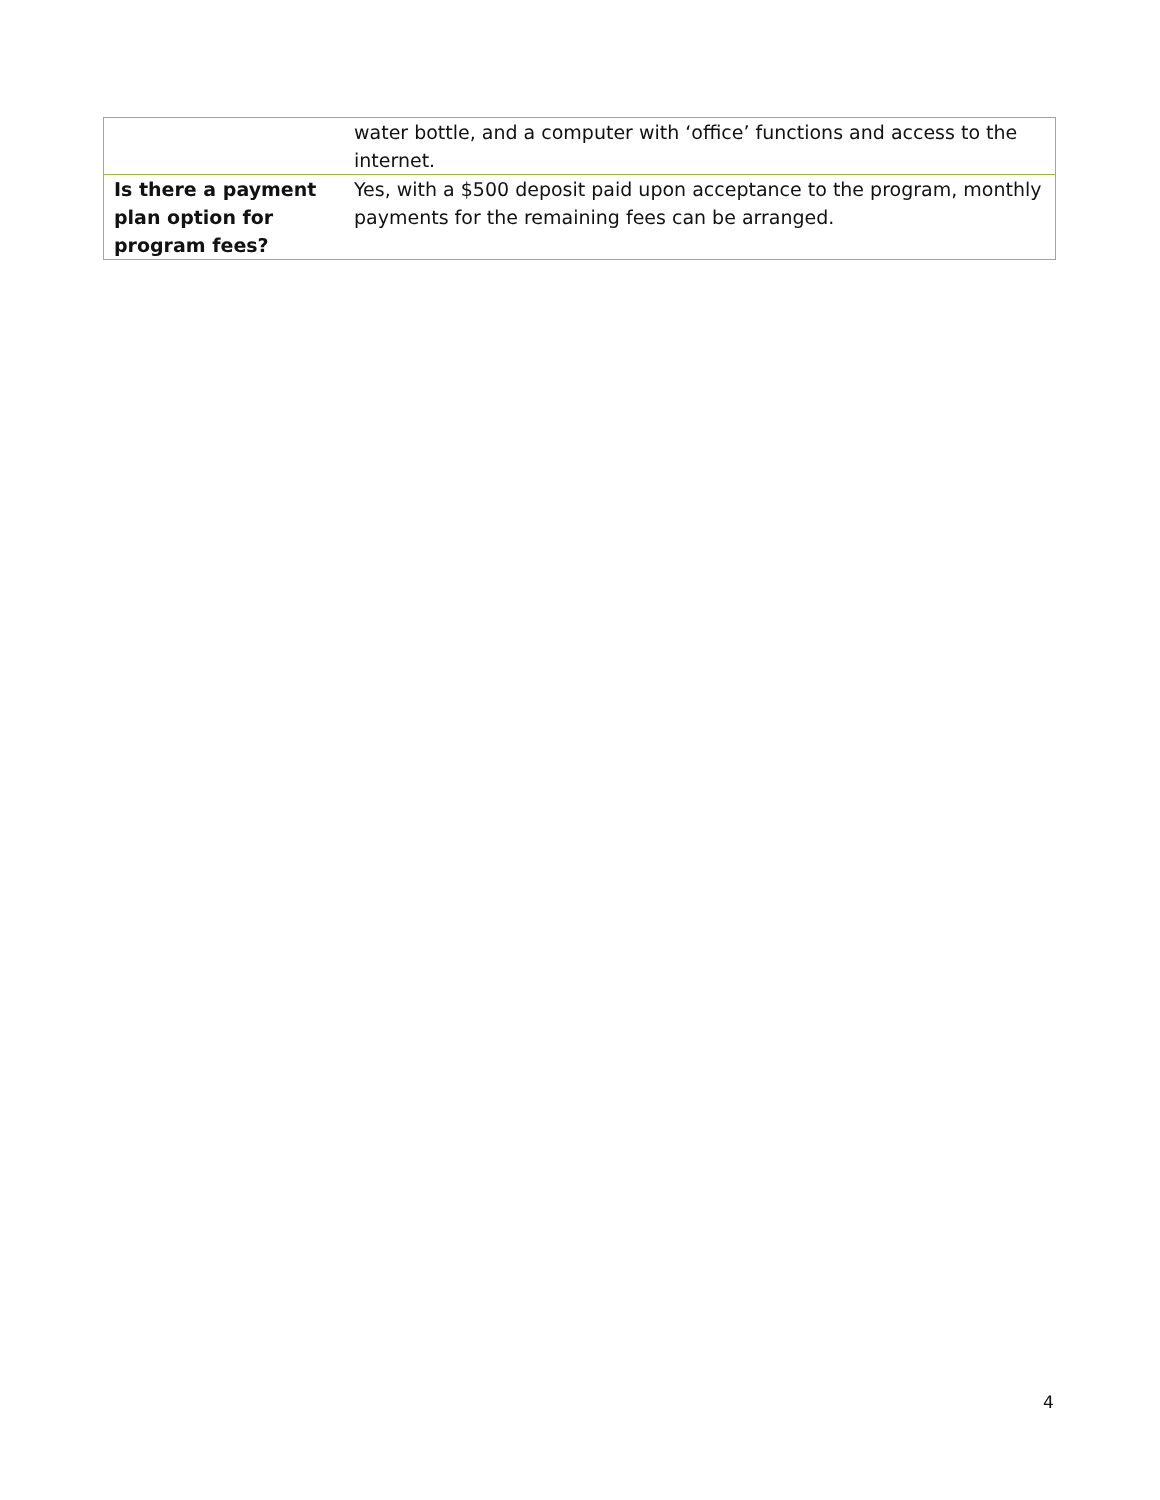| | water bottle, and a computer with ‘office’ functions and access to the internet. |
| Is there a payment plan option for program fees? | Yes, with a $500 deposit paid upon acceptance to the program, monthly payments for the remaining fees can be arranged. |
4